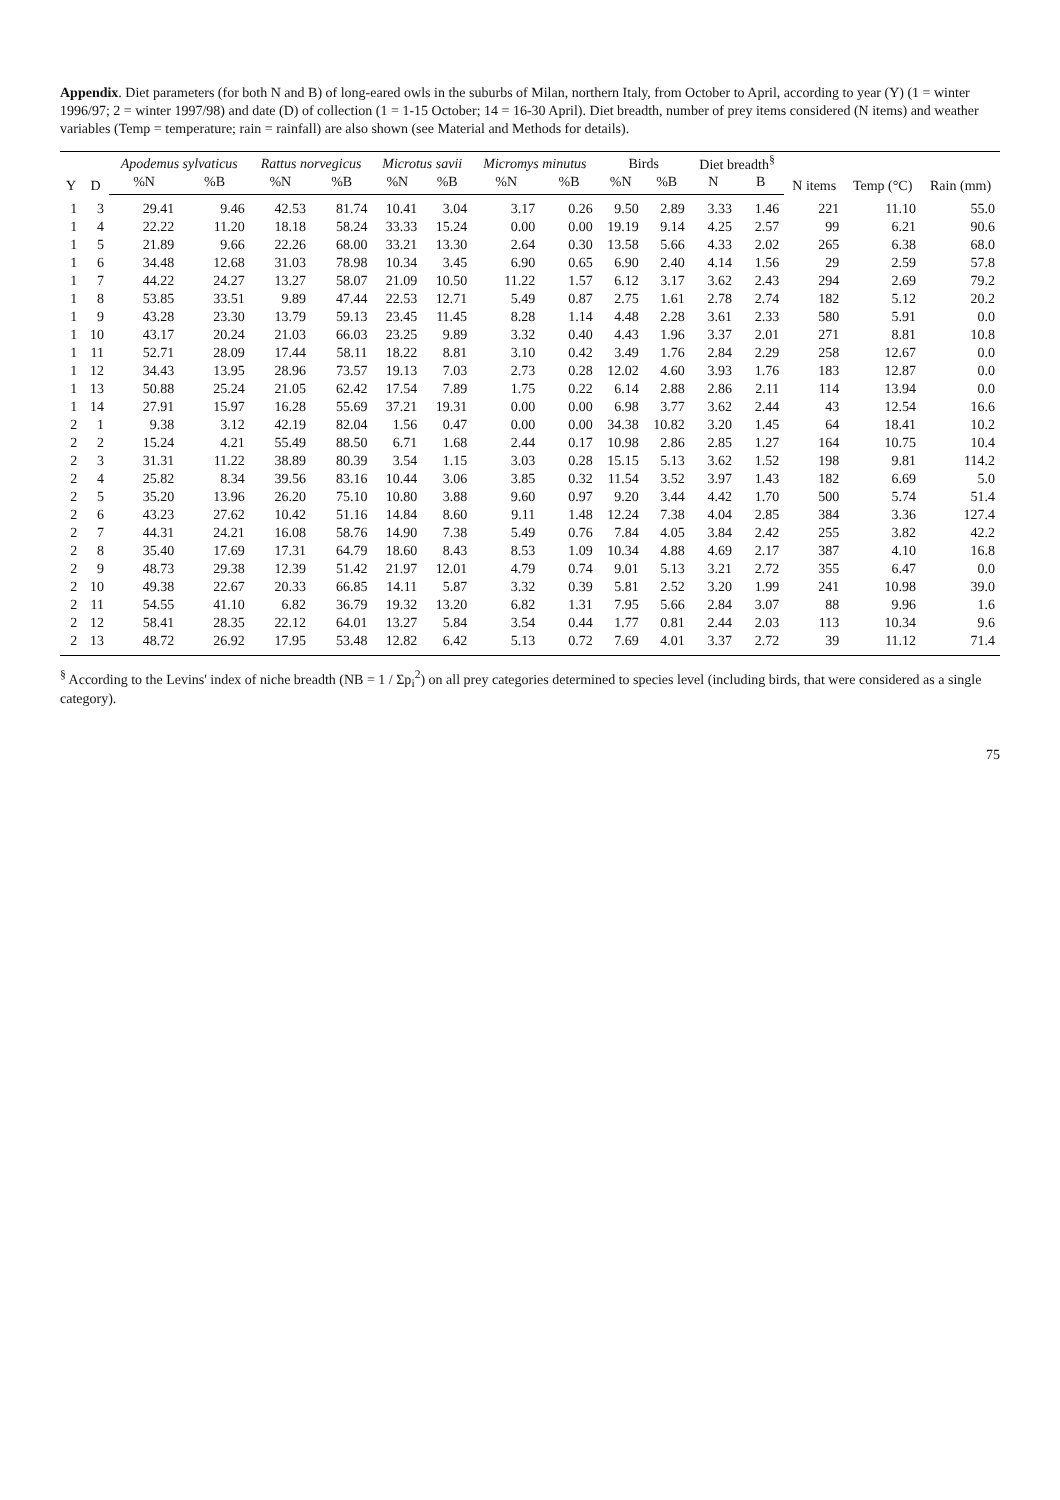Appendix. Diet parameters (for both N and B) of long-eared owls in the suburbs of Milan, northern Italy, from October to April, according to year (Y) (1 = winter 1996/97; 2 = winter 1997/98) and date (D) of collection (1 = 1-15 October; 14 = 16-30 April). Diet breadth, number of prey items considered (N items) and weather variables (Temp = temperature; rain = rainfall) are also shown (see Material and Methods for details).
| Y | D | Apodemus sylvaticus | | Rattus norvegicus | | Microtus savii | | Micromys minutus | | Birds | | Diet breadth<sup>§</sup> | | N items | Temp (°C) | Rain (mm) |
| --- | --- | --- | --- | --- | --- | --- | --- | --- | --- | --- | --- | --- | --- | --- | --- | --- |
| | | %N | %B | %N | %B | %N | %B | %N | %B | %N | %B | N | B | | | |
| 1 | 3 | 29.41 | 9.46 | 42.53 | 81.74 | 10.41 | 3.04 | 3.17 | 0.26 | 9.50 | 2.89 | 3.33 | 1.46 | 221 | 11.10 | 55.0 |
| 1 | 4 | 22.22 | 11.20 | 18.18 | 58.24 | 33.33 | 15.24 | 0.00 | 0.00 | 19.19 | 9.14 | 4.25 | 2.57 | 99 | 6.21 | 90.6 |
| 1 | 5 | 21.89 | 9.66 | 22.26 | 68.00 | 33.21 | 13.30 | 2.64 | 0.30 | 13.58 | 5.66 | 4.33 | 2.02 | 265 | 6.38 | 68.0 |
| 1 | 6 | 34.48 | 12.68 | 31.03 | 78.98 | 10.34 | 3.45 | 6.90 | 0.65 | 6.90 | 2.40 | 4.14 | 1.56 | 29 | 2.59 | 57.8 |
| 1 | 7 | 44.22 | 24.27 | 13.27 | 58.07 | 21.09 | 10.50 | 11.22 | 1.57 | 6.12 | 3.17 | 3.62 | 2.43 | 294 | 2.69 | 79.2 |
| 1 | 8 | 53.85 | 33.51 | 9.89 | 47.44 | 22.53 | 12.71 | 5.49 | 0.87 | 2.75 | 1.61 | 2.78 | 2.74 | 182 | 5.12 | 20.2 |
| 1 | 9 | 43.28 | 23.30 | 13.79 | 59.13 | 23.45 | 11.45 | 8.28 | 1.14 | 4.48 | 2.28 | 3.61 | 2.33 | 580 | 5.91 | 0.0 |
| 1 | 10 | 43.17 | 20.24 | 21.03 | 66.03 | 23.25 | 9.89 | 3.32 | 0.40 | 4.43 | 1.96 | 3.37 | 2.01 | 271 | 8.81 | 10.8 |
| 1 | 11 | 52.71 | 28.09 | 17.44 | 58.11 | 18.22 | 8.81 | 3.10 | 0.42 | 3.49 | 1.76 | 2.84 | 2.29 | 258 | 12.67 | 0.0 |
| 1 | 12 | 34.43 | 13.95 | 28.96 | 73.57 | 19.13 | 7.03 | 2.73 | 0.28 | 12.02 | 4.60 | 3.93 | 1.76 | 183 | 12.87 | 0.0 |
| 1 | 13 | 50.88 | 25.24 | 21.05 | 62.42 | 17.54 | 7.89 | 1.75 | 0.22 | 6.14 | 2.88 | 2.86 | 2.11 | 114 | 13.94 | 0.0 |
| 1 | 14 | 27.91 | 15.97 | 16.28 | 55.69 | 37.21 | 19.31 | 0.00 | 0.00 | 6.98 | 3.77 | 3.62 | 2.44 | 43 | 12.54 | 16.6 |
| 2 | 1 | 9.38 | 3.12 | 42.19 | 82.04 | 1.56 | 0.47 | 0.00 | 0.00 | 34.38 | 10.82 | 3.20 | 1.45 | 64 | 18.41 | 10.2 |
| 2 | 2 | 15.24 | 4.21 | 55.49 | 88.50 | 6.71 | 1.68 | 2.44 | 0.17 | 10.98 | 2.86 | 2.85 | 1.27 | 164 | 10.75 | 10.4 |
| 2 | 3 | 31.31 | 11.22 | 38.89 | 80.39 | 3.54 | 1.15 | 3.03 | 0.28 | 15.15 | 5.13 | 3.62 | 1.52 | 198 | 9.81 | 114.2 |
| 2 | 4 | 25.82 | 8.34 | 39.56 | 83.16 | 10.44 | 3.06 | 3.85 | 0.32 | 11.54 | 3.52 | 3.97 | 1.43 | 182 | 6.69 | 5.0 |
| 2 | 5 | 35.20 | 13.96 | 26.20 | 75.10 | 10.80 | 3.88 | 9.60 | 0.97 | 9.20 | 3.44 | 4.42 | 1.70 | 500 | 5.74 | 51.4 |
| 2 | 6 | 43.23 | 27.62 | 10.42 | 51.16 | 14.84 | 8.60 | 9.11 | 1.48 | 12.24 | 7.38 | 4.04 | 2.85 | 384 | 3.36 | 127.4 |
| 2 | 7 | 44.31 | 24.21 | 16.08 | 58.76 | 14.90 | 7.38 | 5.49 | 0.76 | 7.84 | 4.05 | 3.84 | 2.42 | 255 | 3.82 | 42.2 |
| 2 | 8 | 35.40 | 17.69 | 17.31 | 64.79 | 18.60 | 8.43 | 8.53 | 1.09 | 10.34 | 4.88 | 4.69 | 2.17 | 387 | 4.10 | 16.8 |
| 2 | 9 | 48.73 | 29.38 | 12.39 | 51.42 | 21.97 | 12.01 | 4.79 | 0.74 | 9.01 | 5.13 | 3.21 | 2.72 | 355 | 6.47 | 0.0 |
| 2 | 10 | 49.38 | 22.67 | 20.33 | 66.85 | 14.11 | 5.87 | 3.32 | 0.39 | 5.81 | 2.52 | 3.20 | 1.99 | 241 | 10.98 | 39.0 |
| 2 | 11 | 54.55 | 41.10 | 6.82 | 36.79 | 19.32 | 13.20 | 6.82 | 1.31 | 7.95 | 5.66 | 2.84 | 3.07 | 88 | 9.96 | 1.6 |
| 2 | 12 | 58.41 | 28.35 | 22.12 | 64.01 | 13.27 | 5.84 | 3.54 | 0.44 | 1.77 | 0.81 | 2.44 | 2.03 | 113 | 10.34 | 9.6 |
| 2 | 13 | 48.72 | 26.92 | 17.95 | 53.48 | 12.82 | 6.42 | 5.13 | 0.72 | 7.69 | 4.01 | 3.37 | 2.72 | 39 | 11.12 | 71.4 |
<sup>§</sup> According to the Levins' index of niche breadth (NB = 1 / Σp<sub>i</sub><sup>2</sup>) on all prey categories determined to species level (including birds, that were considered as a single category).
75